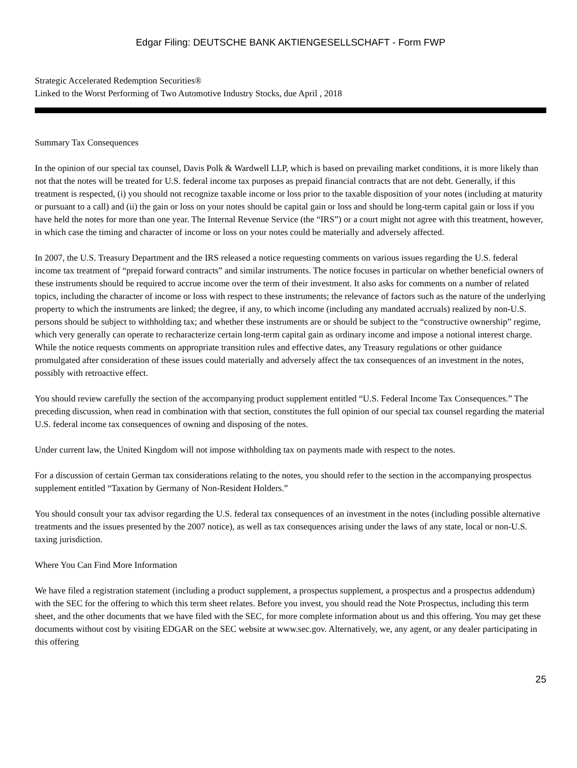Edgar Filing: DEUTSCHE BANK AKTIENGESELLSCHAFT - Form FWP
Strategic Accelerated Redemption Securities®
Linked to the Worst Performing of Two Automotive Industry Stocks, due April , 2018
Summary Tax Consequences
In the opinion of our special tax counsel, Davis Polk & Wardwell LLP, which is based on prevailing market conditions, it is more likely than not that the notes will be treated for U.S. federal income tax purposes as prepaid financial contracts that are not debt. Generally, if this treatment is respected, (i) you should not recognize taxable income or loss prior to the taxable disposition of your notes (including at maturity or pursuant to a call) and (ii) the gain or loss on your notes should be capital gain or loss and should be long-term capital gain or loss if you have held the notes for more than one year. The Internal Revenue Service (the “IRS”) or a court might not agree with this treatment, however, in which case the timing and character of income or loss on your notes could be materially and adversely affected.
In 2007, the U.S. Treasury Department and the IRS released a notice requesting comments on various issues regarding the U.S. federal income tax treatment of “prepaid forward contracts” and similar instruments. The notice focuses in particular on whether beneficial owners of these instruments should be required to accrue income over the term of their investment. It also asks for comments on a number of related topics, including the character of income or loss with respect to these instruments; the relevance of factors such as the nature of the underlying property to which the instruments are linked; the degree, if any, to which income (including any mandated accruals) realized by non-U.S. persons should be subject to withholding tax; and whether these instruments are or should be subject to the “constructive ownership” regime, which very generally can operate to recharacterize certain long-term capital gain as ordinary income and impose a notional interest charge. While the notice requests comments on appropriate transition rules and effective dates, any Treasury regulations or other guidance promulgated after consideration of these issues could materially and adversely affect the tax consequences of an investment in the notes, possibly with retroactive effect.
You should review carefully the section of the accompanying product supplement entitled “U.S. Federal Income Tax Consequences.” The preceding discussion, when read in combination with that section, constitutes the full opinion of our special tax counsel regarding the material U.S. federal income tax consequences of owning and disposing of the notes.
Under current law, the United Kingdom will not impose withholding tax on payments made with respect to the notes.
For a discussion of certain German tax considerations relating to the notes, you should refer to the section in the accompanying prospectus supplement entitled “Taxation by Germany of Non-Resident Holders.”
You should consult your tax advisor regarding the U.S. federal tax consequences of an investment in the notes (including possible alternative treatments and the issues presented by the 2007 notice), as well as tax consequences arising under the laws of any state, local or non-U.S. taxing jurisdiction.
Where You Can Find More Information
We have filed a registration statement (including a product supplement, a prospectus supplement, a prospectus and a prospectus addendum) with the SEC for the offering to which this term sheet relates. Before you invest, you should read the Note Prospectus, including this term sheet, and the other documents that we have filed with the SEC, for more complete information about us and this offering. You may get these documents without cost by visiting EDGAR on the SEC website at www.sec.gov. Alternatively, we, any agent, or any dealer participating in this offering
25